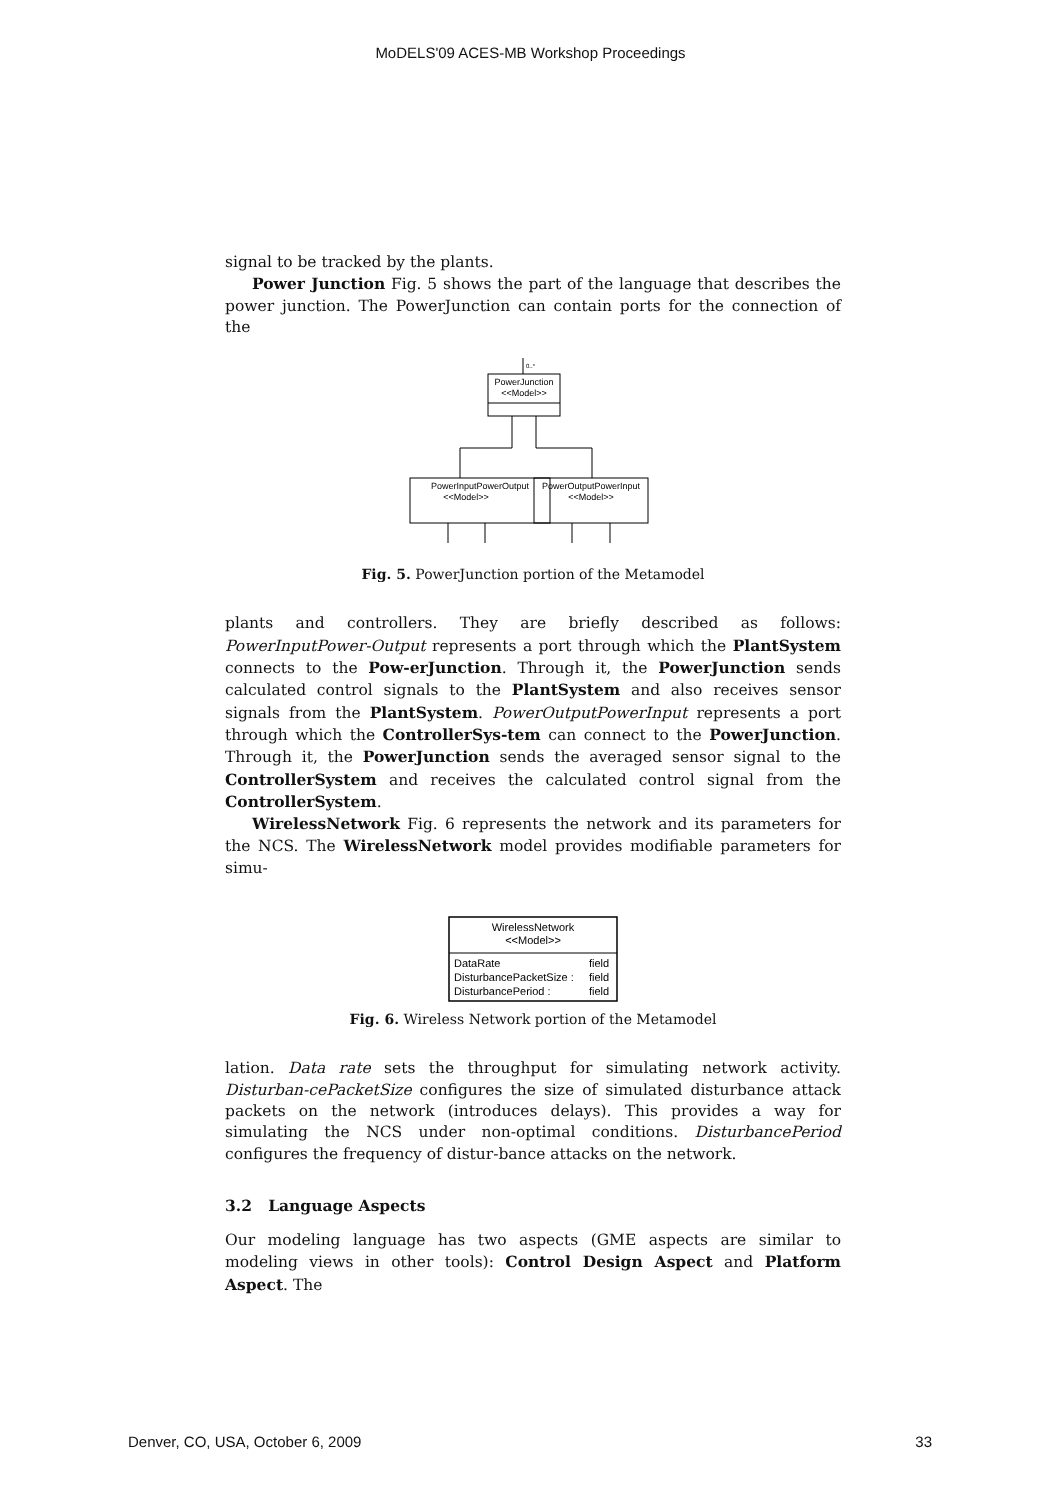MoDELS'09 ACES-MB Workshop Proceedings
signal to be tracked by the plants.
Power Junction Fig. 5 shows the part of the language that describes the power junction. The PowerJunction can contain ports for the connection of the
0..*
PowerJunction
<<Model>>
PowerInputPowerOutput
<<Model>>
PowerOutputPowerInput
<<Model>>
Fig. 5. PowerJunction portion of the Metamodel
plants and controllers. They are briefly described as follows: PowerInputPower-Output represents a port through which the PlantSystem connects to the Pow-erJunction. Through it, the PowerJunction sends calculated control signals to the PlantSystem and also receives sensor signals from the PlantSystem. PowerOutputPowerInput represents a port through which the ControllerSys-tem can connect to the PowerJunction. Through it, the PowerJunction sends the averaged sensor signal to the ControllerSystem and receives the calculated control signal from the ControllerSystem.
WirelessNetwork Fig. 6 represents the network and its parameters for the NCS. The WirelessNetwork model provides modifiable parameters for simu-
WirelessNetwork
<<Model>>
DataRate
field
DisturbancePacketSize :
field
DisturbancePeriod :
field
Fig. 6. Wireless Network portion of the Metamodel
lation. Data rate sets the throughput for simulating network activity. Disturban-cePacketSize configures the size of simulated disturbance attack packets on the network (introduces delays). This provides a way for simulating the NCS under non-optimal conditions. DisturbancePeriod configures the frequency of distur-bance attacks on the network.
3.2 Language Aspects
Our modeling language has two aspects (GME aspects are similar to modeling views in other tools): Control Design Aspect and Platform Aspect. The
Denver, CO, USA, October 6, 2009 33